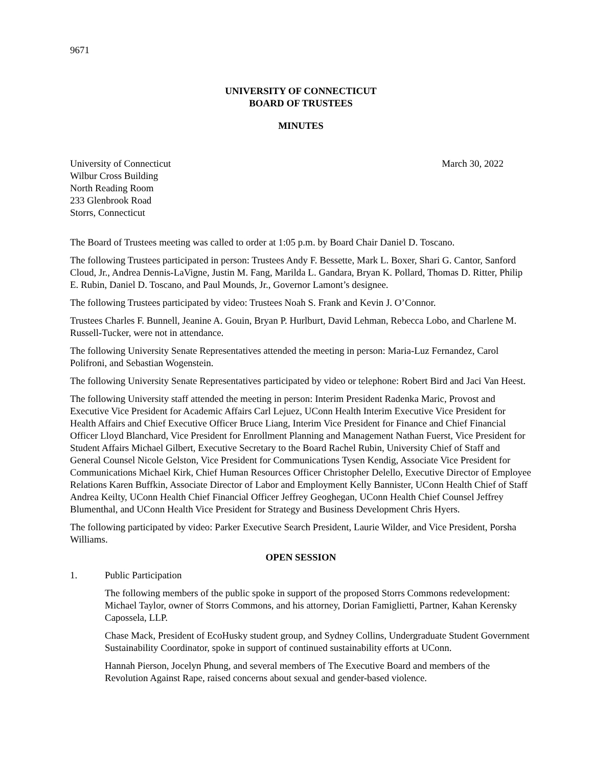9671
UNIVERSITY OF CONNECTICUT
BOARD OF TRUSTEES
MINUTES
University of Connecticut
Wilbur Cross Building
North Reading Room
233 Glenbrook Road
Storrs, Connecticut
March 30, 2022
The Board of Trustees meeting was called to order at 1:05 p.m. by Board Chair Daniel D. Toscano.
The following Trustees participated in person: Trustees Andy F. Bessette, Mark L. Boxer, Shari G. Cantor, Sanford Cloud, Jr., Andrea Dennis-LaVigne, Justin M. Fang, Marilda L. Gandara, Bryan K. Pollard, Thomas D. Ritter, Philip E. Rubin, Daniel D. Toscano, and Paul Mounds, Jr., Governor Lamont’s designee.
The following Trustees participated by video: Trustees Noah S. Frank and Kevin J. O’Connor.
Trustees Charles F. Bunnell, Jeanine A. Gouin, Bryan P. Hurlburt, David Lehman, Rebecca Lobo, and Charlene M. Russell-Tucker, were not in attendance.
The following University Senate Representatives attended the meeting in person: Maria-Luz Fernandez, Carol Polifroni, and Sebastian Wogenstein.
The following University Senate Representatives participated by video or telephone: Robert Bird and Jaci Van Heest.
The following University staff attended the meeting in person: Interim President Radenka Maric, Provost and Executive Vice President for Academic Affairs Carl Lejuez, UConn Health Interim Executive Vice President for Health Affairs and Chief Executive Officer Bruce Liang, Interim Vice President for Finance and Chief Financial Officer Lloyd Blanchard, Vice President for Enrollment Planning and Management Nathan Fuerst, Vice President for Student Affairs Michael Gilbert, Executive Secretary to the Board Rachel Rubin, University Chief of Staff and General Counsel Nicole Gelston, Vice President for Communications Tysen Kendig, Associate Vice President for Communications Michael Kirk, Chief Human Resources Officer Christopher Delello, Executive Director of Employee Relations Karen Buffkin, Associate Director of Labor and Employment Kelly Bannister, UConn Health Chief of Staff Andrea Keilty, UConn Health Chief Financial Officer Jeffrey Geoghegan, UConn Health Chief Counsel Jeffrey Blumenthal, and UConn Health Vice President for Strategy and Business Development Chris Hyers.
The following participated by video: Parker Executive Search President, Laurie Wilder, and Vice President, Porsha Williams.
OPEN SESSION
1. Public Participation
The following members of the public spoke in support of the proposed Storrs Commons redevelopment: Michael Taylor, owner of Storrs Commons, and his attorney, Dorian Famiglietti, Partner, Kahan Kerensky Capossela, LLP.
Chase Mack, President of EcoHusky student group, and Sydney Collins, Undergraduate Student Government Sustainability Coordinator, spoke in support of continued sustainability efforts at UConn.
Hannah Pierson, Jocelyn Phung, and several members of The Executive Board and members of the Revolution Against Rape, raised concerns about sexual and gender-based violence.